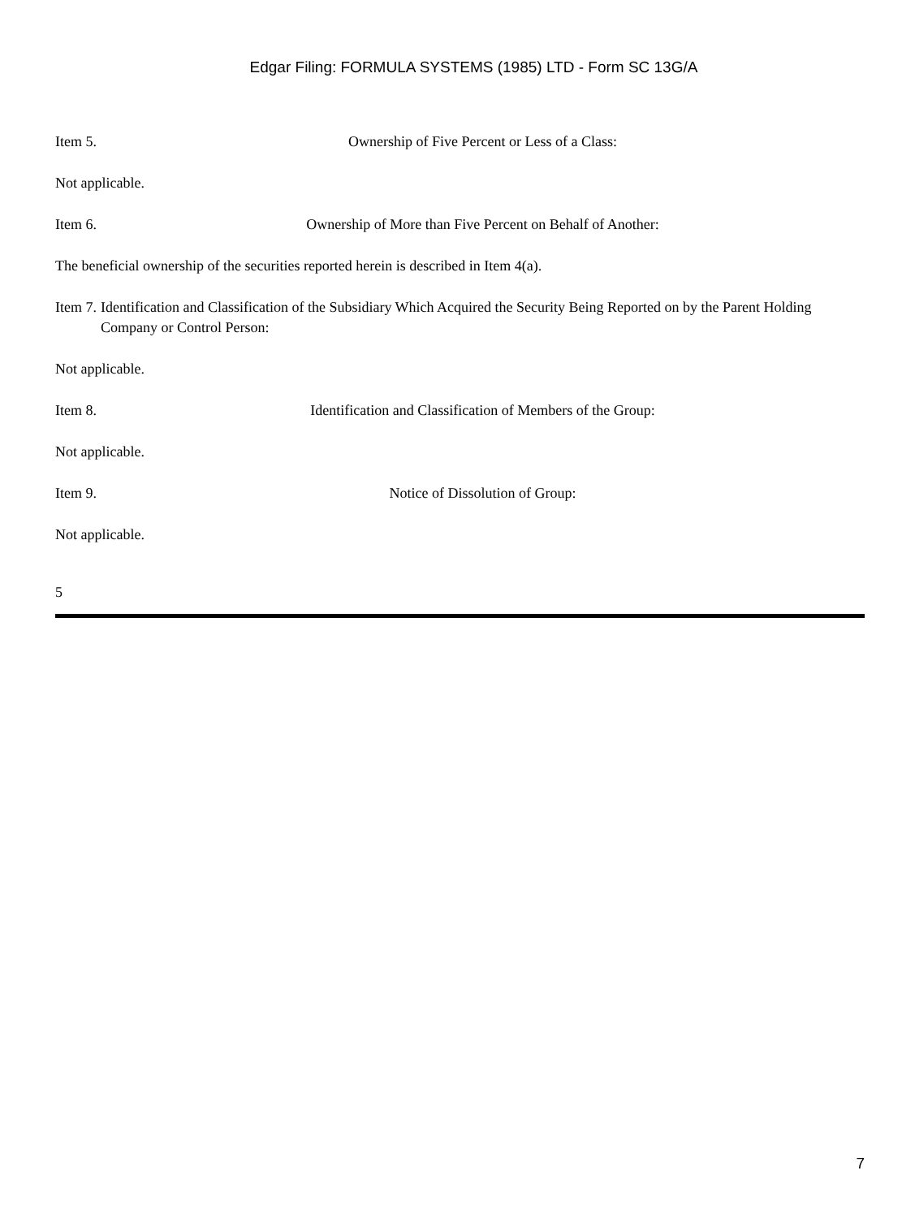Edgar Filing: FORMULA SYSTEMS (1985) LTD - Form SC 13G/A
Item 5. Ownership of Five Percent or Less of a Class:
Not applicable.
Item 6. Ownership of More than Five Percent on Behalf of Another:
The beneficial ownership of the securities reported herein is described in Item 4(a).
Item 7. Identification and Classification of the Subsidiary Which Acquired the Security Being Reported on by the Parent Holding Company or Control Person:
Not applicable.
Item 8. Identification and Classification of Members of the Group:
Not applicable.
Item 9. Notice of Dissolution of Group:
Not applicable.
5
7